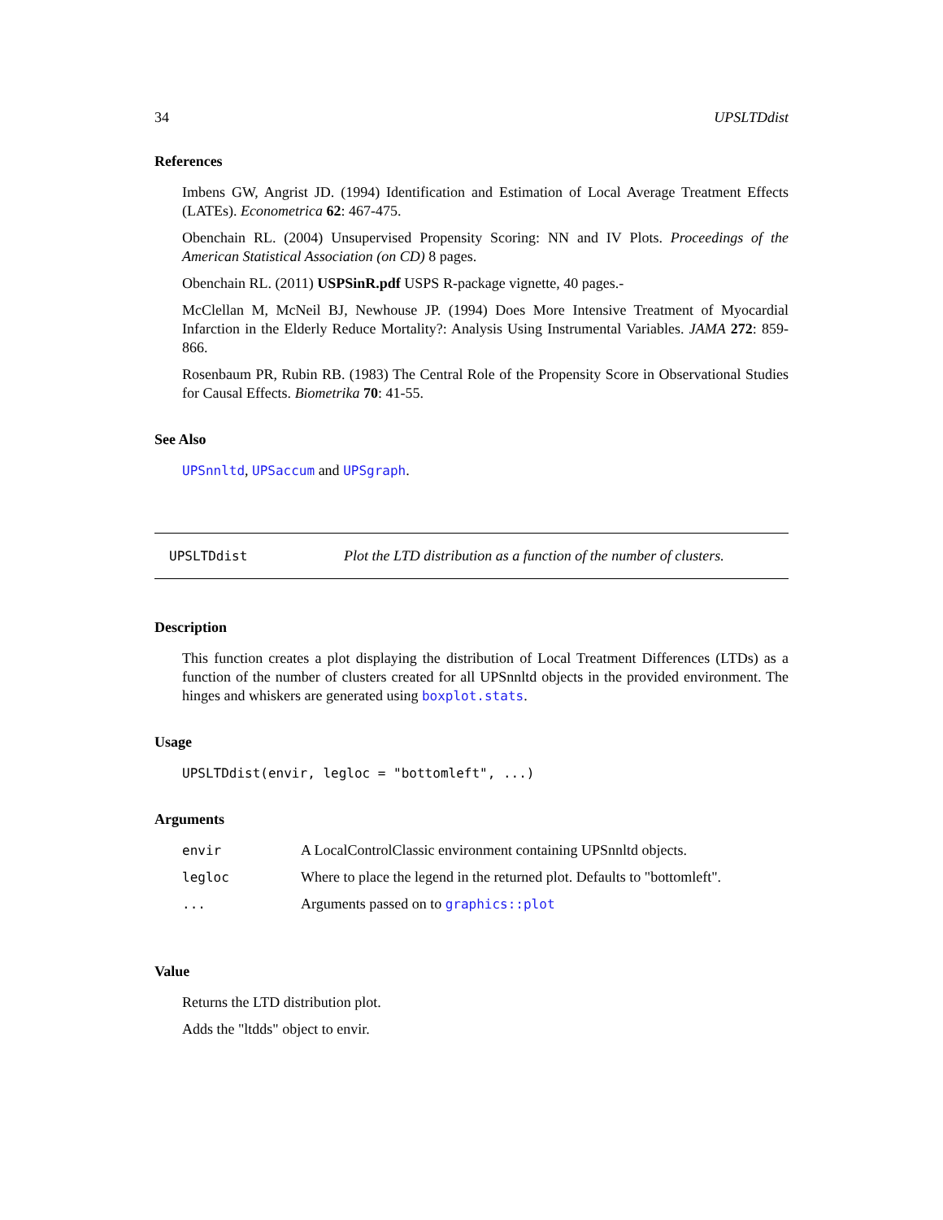34 UPSLTDdist
References
Imbens GW, Angrist JD. (1994) Identification and Estimation of Local Average Treatment Effects (LATEs). Econometrica 62: 467-475.
Obenchain RL. (2004) Unsupervised Propensity Scoring: NN and IV Plots. Proceedings of the American Statistical Association (on CD) 8 pages.
Obenchain RL. (2011) USPSinR.pdf USPS R-package vignette, 40 pages.-
McClellan M, McNeil BJ, Newhouse JP. (1994) Does More Intensive Treatment of Myocardial Infarction in the Elderly Reduce Mortality?: Analysis Using Instrumental Variables. JAMA 272: 859-866.
Rosenbaum PR, Rubin RB. (1983) The Central Role of the Propensity Score in Observational Studies for Causal Effects. Biometrika 70: 41-55.
See Also
UPSnnltd, UPSaccum and UPSgraph.
UPSLTDdist Plot the LTD distribution as a function of the number of clusters.
Description
This function creates a plot displaying the distribution of Local Treatment Differences (LTDs) as a function of the number of clusters created for all UPSnnltd objects in the provided environment. The hinges and whiskers are generated using boxplot.stats.
Usage
UPSLTDdist(envir, legloc = "bottomleft", ...)
Arguments
| envir | A LocalControlClassic environment containing UPSnnltd objects. |
| legloc | Where to place the legend in the returned plot. Defaults to "bottomleft". |
| ... | Arguments passed on to graphics::plot |
Value
Returns the LTD distribution plot.
Adds the "ltdds" object to envir.